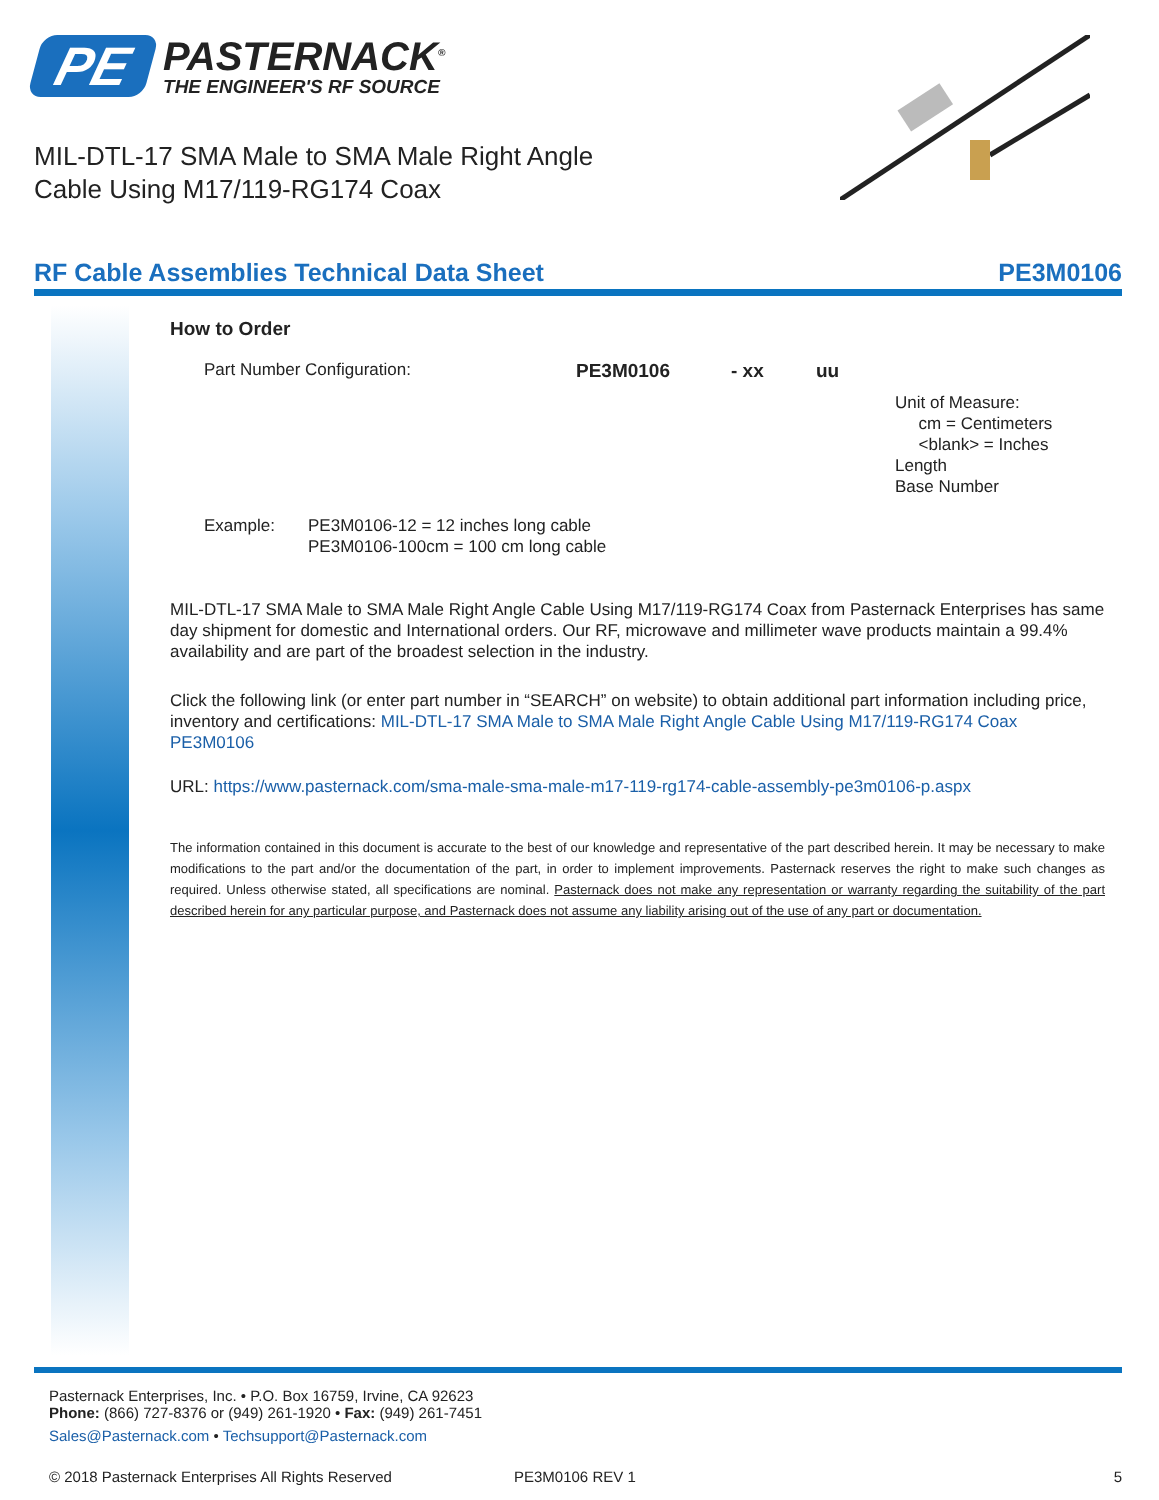PE
PASTERNACK<sup>®</sup>
THE ENGINEER'S RF SOURCE
MIL-DTL-17 SMA Male to SMA Male Right Angle
Cable Using M17/119-RG174 Coax
RF Cable Assemblies Technical Data Sheet PE3M0106
How to Order
Part Number Configuration: PE3M0106 - xx uu
Unit of Measure:
cm = Centimeters
<blank> = Inches
Length
Base Number
Example: PE3M0106-12 = 12 inches long cable
PE3M0106-100cm = 100 cm long cable
MIL-DTL-17 SMA Male to SMA Male Right Angle Cable Using M17/119-RG174 Coax from Pasternack Enterprises has same day shipment for domestic and International orders. Our RF, microwave and millimeter wave products maintain a 99.4% availability and are part of the broadest selection in the industry.
Click the following link (or enter part number in “SEARCH” on website) to obtain additional part information including price, inventory and certifications: MIL-DTL-17 SMA Male to SMA Male Right Angle Cable Using M17/119-RG174 Coax PE3M0106
URL: https://www.pasternack.com/sma-male-sma-male-m17-119-rg174-cable-assembly-pe3m0106-p.aspx
The information contained in this document is accurate to the best of our knowledge and representative of the part described herein. It may be necessary to make modifications to the part and/or the documentation of the part, in order to implement improvements. Pasternack reserves the right to make such changes as required. Unless otherwise stated, all specifications are nominal. Pasternack does not make any representation or warranty regarding the suitability of the part described herein for any particular purpose, and Pasternack does not assume any liability arising out of the use of any part or documentation.
Pasternack Enterprises, Inc. • P.O. Box 16759, Irvine, CA 92623
Phone: (866) 727-8376 or (949) 261-1920 • Fax: (949) 261-7451
Sales@Pasternack.com • Techsupport@Pasternack.com
© 2018 Pasternack Enterprises All Rights Reserved PE3M0106 REV 1 5